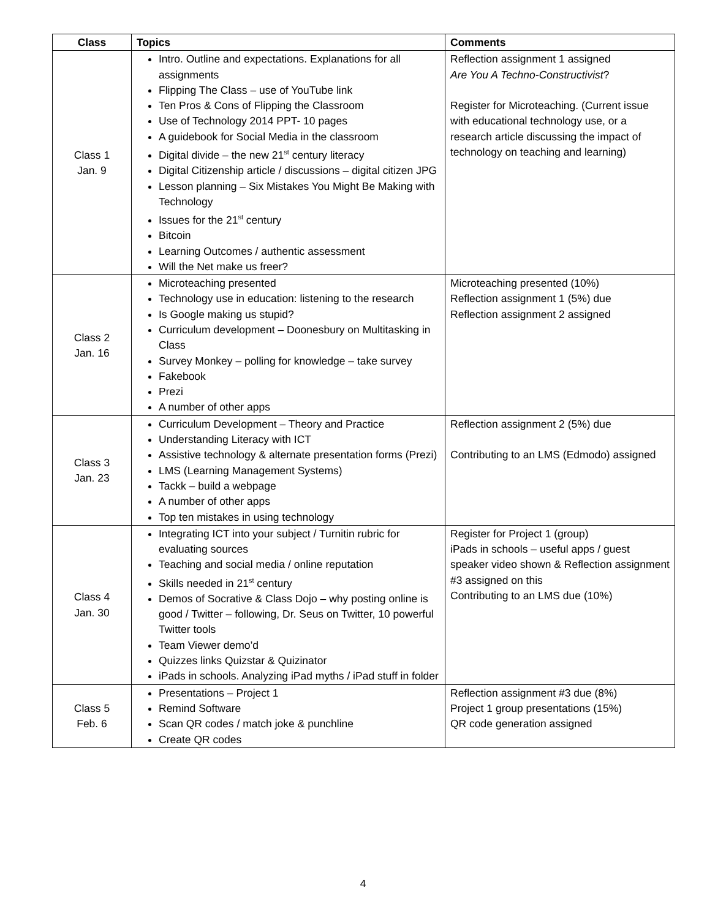| Class | Topics | Comments |
| --- | --- | --- |
| Class 1 Jan. 9 | Intro. Outline and expectations. Explanations for all assignments Flipping The Class – use of YouTube link Ten Pros & Cons of Flipping the Classroom Use of Technology 2014 PPT- 10 pages A guidebook for Social Media in the classroom Digital divide – the new 21<sup>st</sup> century literacy Digital Citizenship article / discussions – digital citizen JPG Lesson planning – Six Mistakes You Might Be Making with Technology Issues for the 21<sup>st</sup> century Bitcoin Learning Outcomes / authentic assessment Will the Net make us freer? | Reflection assignment 1 assigned Are You A Techno-Constructivist ? Register for Microteaching. (Current issue with educational technology use, or a research article discussing the impact of technology on teaching and learning) |
| Class 2 Jan. 16 | Microteaching presented Technology use in education: listening to the research Is Google making us stupid? Curriculum development – Doonesbury on Multitasking in Class Survey Monkey – polling for knowledge – take survey Fakebook Prezi A number of other apps | Microteaching presented (10%) Reflection assignment 1 (5%) due Reflection assignment 2 assigned |
| Class 3 Jan. 23 | Curriculum Development – Theory and Practice Understanding Literacy with ICT Assistive technology & alternate presentation forms (Prezi) LMS (Learning Management Systems) Tackk – build a webpage A number of other apps Top ten mistakes in using technology | Reflection assignment 2 (5%) due Contributing to an LMS (Edmodo) assigned |
| Class 4 Jan. 30 | Integrating ICT into your subject / Turnitin rubric for evaluating sources Teaching and social media / online reputation Skills needed in 21<sup>st</sup> century Demos of Socrative & Class Dojo – why posting online is good / Twitter – following, Dr. Seus on Twitter, 10 powerful Twitter tools Team Viewer demo’d Quizzes links Quizstar & Quizinator iPads in schools. Analyzing iPad myths / iPad stuff in folder | Register for Project 1 (group) iPads in schools – useful apps / guest speaker video shown & Reflection assignment #3 assigned on this Contributing to an LMS due (10%) |
| Class 5 Feb. 6 | Presentations – Project 1 Remind Software Scan QR codes / match joke & punchline Create QR codes | Reflection assignment #3 due (8%) Project 1 group presentations (15%) QR code generation assigned |
4